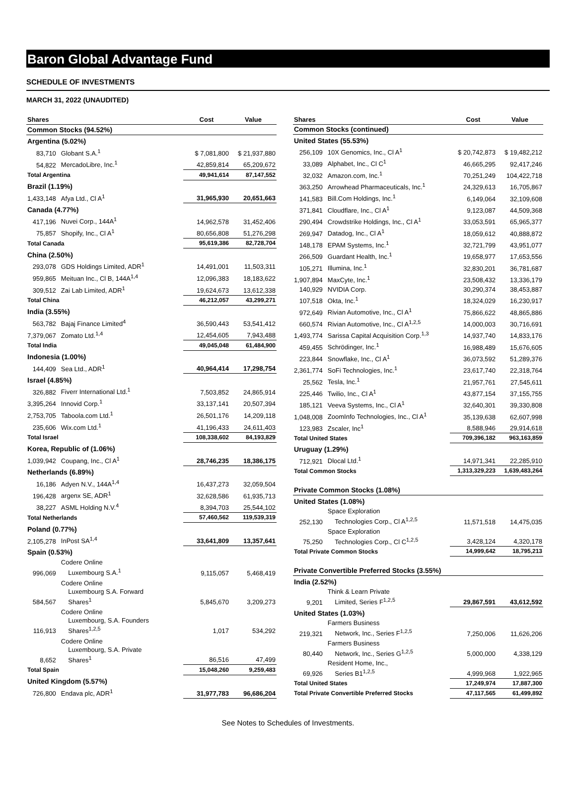Baron Global Advantage Fund
SCHEDULE OF INVESTMENTS
MARCH 31, 2022 (UNAUDITED)
| Shares | | Cost | Value |
| --- | --- | --- | --- |
| Common Stocks (94.52%) | | | |
| Argentina (5.02%) | | | |
| 83,710 | Globant S.A.<sup>1</sup> | $ 7,081,800 | $ 21,937,880 |
| 54,822 | MercadoLibre, Inc.<sup>1</sup> | 42,859,814 | 65,209,672 |
| Total Argentina | | 49,941,614 | 87,147,552 |
| Brazil (1.19%) | | | |
| 1,433,148 | Afya Ltd., Cl A<sup>1</sup> | 31,965,930 | 20,651,663 |
| Canada (4.77%) | | | |
| 417,196 | Nuvei Corp., 144A<sup>1</sup> | 14,962,578 | 31,452,406 |
| 75,857 | Shopify, Inc., Cl A<sup>1</sup> | 80,656,808 | 51,276,298 |
| Total Canada | | 95,619,386 | 82,728,704 |
| China (2.50%) | | | |
| 293,078 | GDS Holdings Limited, ADR<sup>1</sup> | 14,491,001 | 11,503,311 |
| 959,865 | Meituan Inc., Cl B, 144A<sup>1,4</sup> | 12,096,383 | 18,183,622 |
| 309,512 | Zai Lab Limited, ADR<sup>1</sup> | 19,624,673 | 13,612,338 |
| Total China | | 46,212,057 | 43,299,271 |
| India (3.55%) | | | |
| 563,782 | Bajaj Finance Limited<sup>4</sup> | 36,590,443 | 53,541,412 |
| 7,379,067 | Zomato Ltd.<sup>1,4</sup> | 12,454,605 | 7,943,488 |
| Total India | | 49,045,048 | 61,484,900 |
| Indonesia (1.00%) | | | |
| 144,409 | Sea Ltd., ADR<sup>1</sup> | 40,964,414 | 17,298,754 |
| Israel (4.85%) | | | |
| 326,882 | Fiverr International Ltd.<sup>1</sup> | 7,503,852 | 24,865,914 |
| 3,395,264 | Innovid Corp.<sup>1</sup> | 33,137,141 | 20,507,394 |
| 2,753,705 | Taboola.com Ltd.<sup>1</sup> | 26,501,176 | 14,209,118 |
| 235,606 | Wix.com Ltd.<sup>1</sup> | 41,196,433 | 24,611,403 |
| Total Israel | | 108,338,602 | 84,193,829 |
| Korea, Republic of (1.06%) | | | |
| 1,039,942 | Coupang, Inc., Cl A<sup>1</sup> | 28,746,235 | 18,386,175 |
| Netherlands (6.89%) | | | |
| 16,186 | Adyen N.V., 144A<sup>1,4</sup> | 16,437,273 | 32,059,504 |
| 196,428 | argenx SE, ADR<sup>1</sup> | 32,628,586 | 61,935,713 |
| 38,227 | ASML Holding N.V.<sup>4</sup> | 8,394,703 | 25,544,102 |
| Total Netherlands | | 57,460,562 | 119,539,319 |
| Poland (0.77%) | | | |
| 2,105,278 | InPost SA<sup>1,4</sup> | 33,641,809 | 13,357,641 |
| Spain (0.53%) | | | |
| 996,069 | Codere Online Luxembourg S.A.<sup>1</sup> | 9,115,057 | 5,468,419 |
| 584,567 | Codere Online Luxembourg S.A. Forward Shares<sup>1</sup> | 5,845,670 | 3,209,273 |
| 116,913 | Codere Online Luxembourg, S.A. Founders Shares<sup>1,2,5</sup> | 1,017 | 534,292 |
| 8,652 | Codere Online Luxembourg, S.A. Private Shares<sup>1</sup> | 86,516 | 47,499 |
| Total Spain | | 15,048,260 | 9,259,483 |
| United Kingdom (5.57%) | | | |
| 726,800 | Endava plc, ADR<sup>1</sup> | 31,977,783 | 96,686,204 |
| Shares | | Cost | Value |
| --- | --- | --- | --- |
| Common Stocks (continued) | | | |
| United States (55.53%) | | | |
| 256,109 | 10X Genomics, Inc., Cl A<sup>1</sup> | $ 20,742,873 | $ 19,482,212 |
| 33,089 | Alphabet, Inc., Cl C<sup>1</sup> | 46,665,295 | 92,417,246 |
| 32,032 | Amazon.com, Inc.<sup>1</sup> | 70,251,249 | 104,422,718 |
| 363,250 | Arrowhead Pharmaceuticals, Inc.<sup>1</sup> | 24,329,613 | 16,705,867 |
| 141,583 | Bill.Com Holdings, Inc.<sup>1</sup> | 6,149,064 | 32,109,608 |
| 371,841 | Cloudflare, Inc., Cl A<sup>1</sup> | 9,123,087 | 44,509,368 |
| 290,494 | Crowdstrike Holdings, Inc., Cl A<sup>1</sup> | 33,053,591 | 65,965,377 |
| 269,947 | Datadog, Inc., Cl A<sup>1</sup> | 18,059,612 | 40,888,872 |
| 148,178 | EPAM Systems, Inc.<sup>1</sup> | 32,721,799 | 43,951,077 |
| 266,509 | Guardant Health, Inc.<sup>1</sup> | 19,658,977 | 17,653,556 |
| 105,271 | Illumina, Inc.<sup>1</sup> | 32,830,201 | 36,781,687 |
| 1,907,894 | MaxCyte, Inc.<sup>1</sup> | 23,508,432 | 13,336,179 |
| 140,929 | NVIDIA Corp. | 30,290,374 | 38,453,887 |
| 107,518 | Okta, Inc.<sup>1</sup> | 18,324,029 | 16,230,917 |
| 972,649 | Rivian Automotive, Inc., Cl A<sup>1</sup> | 75,866,622 | 48,865,886 |
| 660,574 | Rivian Automotive, Inc., Cl A<sup>1,2,5</sup> | 14,000,003 | 30,716,691 |
| 1,493,774 | Sarissa Capital Acquisition Corp.<sup>1,3</sup> | 14,937,740 | 14,833,176 |
| 459,455 | Schrödinger, Inc.<sup>1</sup> | 16,988,489 | 15,676,605 |
| 223,844 | Snowflake, Inc., Cl A<sup>1</sup> | 36,073,592 | 51,289,376 |
| 2,361,774 | SoFi Technologies, Inc.<sup>1</sup> | 23,617,740 | 22,318,764 |
| 25,562 | Tesla, Inc.<sup>1</sup> | 21,957,761 | 27,545,611 |
| 225,446 | Twilio, Inc., Cl A<sup>1</sup> | 43,877,154 | 37,155,755 |
| 185,121 | Veeva Systems, Inc., Cl A<sup>1</sup> | 32,640,301 | 39,330,808 |
| 1,048,008 | ZoomInfo Technologies, Inc., Cl A<sup>1</sup> | 35,139,638 | 62,607,998 |
| 123,983 | Zscaler, Inc<sup>1</sup> | 8,588,946 | 29,914,618 |
| Total United States | | 709,396,182 | 963,163,859 |
| Uruguay (1.29%) | | | |
| 712,921 | Dlocal Ltd.<sup>1</sup> | 14,971,341 | 22,285,910 |
| Total Common Stocks | | 1,313,329,223 | 1,639,483,264 |
| Private Common Stocks (1.08%) | | | |
| United States (1.08%) | | | |
| 252,130 | Space Exploration Technologies Corp., Cl A<sup>1,2,5</sup> | 11,571,518 | 14,475,035 |
| 75,250 | Space Exploration Technologies Corp., Cl C<sup>1,2,5</sup> | 3,428,124 | 4,320,178 |
| Total Private Common Stocks | | 14,999,642 | 18,795,213 |
| Private Convertible Preferred Stocks (3.55%) | | | |
| India (2.52%) | | | |
| 9,201 | Think & Learn Private Limited, Series F<sup>1,2,5</sup> | 29,867,591 | 43,612,592 |
| United States (1.03%) | | | |
| 219,321 | Farmers Business Network, Inc., Series F<sup>1,2,5</sup> | 7,250,006 | 11,626,206 |
| 80,440 | Farmers Business Network, Inc., Series G<sup>1,2,5</sup> | 5,000,000 | 4,338,129 |
| 69,926 | Resident Home, Inc., Series B1<sup>1,2,5</sup> | 4,999,968 | 1,922,965 |
| Total United States | | 17,249,974 | 17,887,300 |
| Total Private Convertible Preferred Stocks | | 47,117,565 | 61,499,892 |
See Notes to Schedules of Investments.